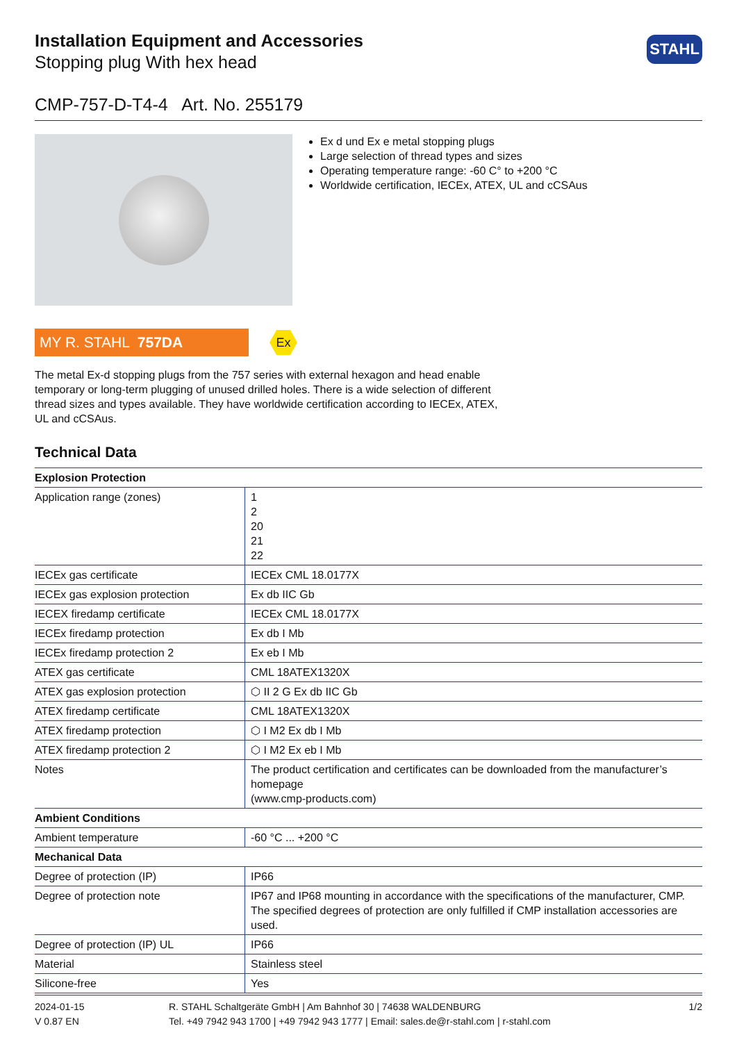STAHL
Installation Equipment and Accessories
Stopping plug With hex head
CMP-757-D-T4-4 Art. No. 255179
Ex d und Ex e metal stopping plugs
Large selection of thread types and sizes
Operating temperature range: -60 C° to +200 °C
Worldwide certification, IECEx, ATEX, UL and cCSAus
MY R. STAHL 757DA
Ex
The metal Ex-d stopping plugs from the 757 series with external hexagon and head enable temporary or long-term plugging of unused drilled holes. There is a wide selection of different thread sizes and types available. They have worldwide certification according to IECEx, ATEX, UL and cCSAus.
Technical Data
| Explosion Protection | |
| --- | --- |
| Application range (zones) | 1 2 20 21 22 |
| IECEx gas certificate | IECEx CML 18.0177X |
| IECEx gas explosion protection | Ex db IIC Gb |
| IECEX firedamp certificate | IECEx CML 18.0177X |
| IECEx firedamp protection | Ex db I Mb |
| IECEx firedamp protection 2 | Ex eb I Mb |
| ATEX gas certificate | CML 18ATEX1320X |
| ATEX gas explosion protection | ⬡ II 2 G Ex db IIC Gb |
| ATEX firedamp certificate | CML 18ATEX1320X |
| ATEX firedamp protection | ⬡ I M2 Ex db I Mb |
| ATEX firedamp protection 2 | ⬡ I M2 Ex eb I Mb |
| Notes | The product certification and certificates can be downloaded from the manufacturer’s homepage (www.cmp-products.com) |
| Ambient Conditions | |
| Ambient temperature | -60 °C ... +200 °C |
| Mechanical Data | |
| Degree of protection (IP) | IP66 |
| Degree of protection note | IP67 and IP68 mounting in accordance with the specifications of the manufacturer, CMP. The specified degrees of protection are only fulfilled if CMP installation accessories are used. |
| Degree of protection (IP) UL | IP66 |
| Material | Stainless steel |
| Silicone-free | Yes |
2024-01-15
V 0.87 EN
R. STAHL Schaltgeräte GmbH | Am Bahnhof 30 | 74638 WALDENBURG
Tel. +49 7942 943 1700 | +49 7942 943 1777 | Email: sales.de@r-stahl.com | r-stahl.com
1/2